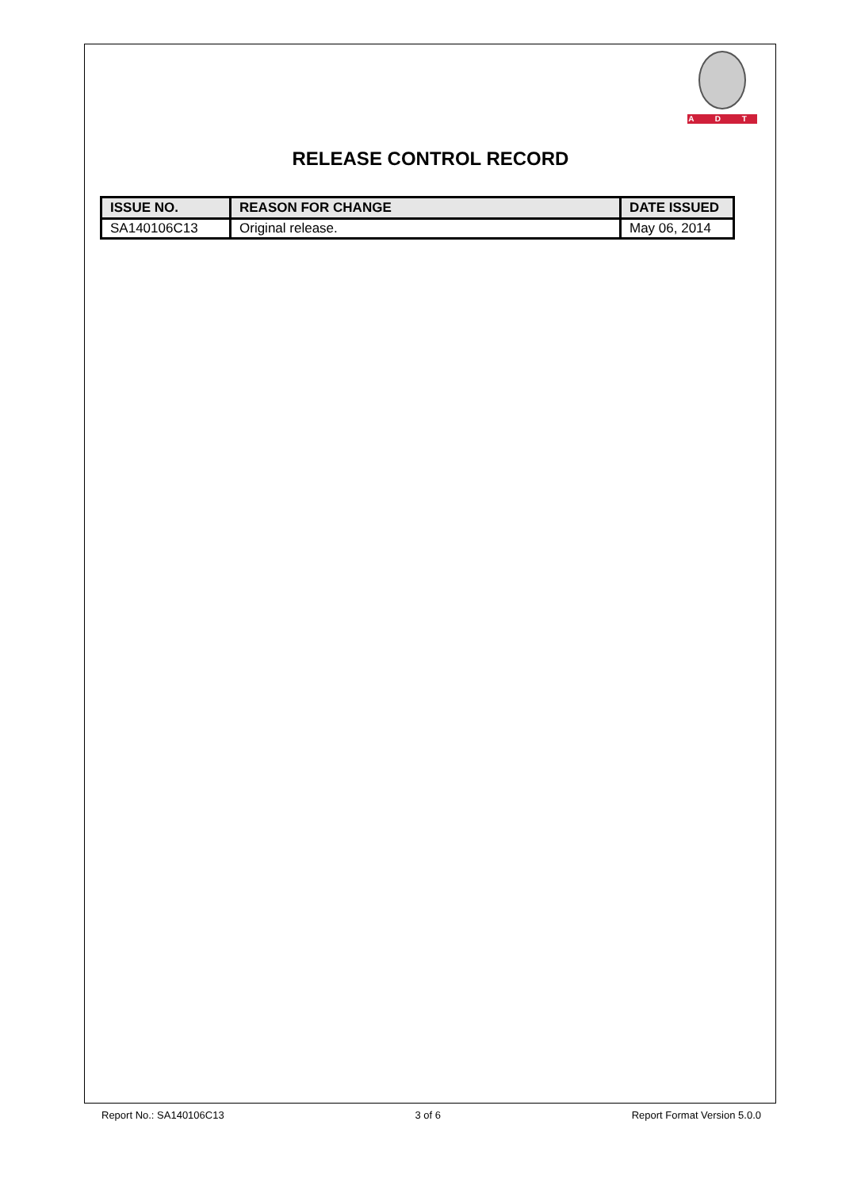A D T
RELEASE CONTROL RECORD
| ISSUE NO. | REASON FOR CHANGE | DATE ISSUED |
| --- | --- | --- |
| SA140106C13 | Original release. | May 06, 2014 |
Report No.: SA140106C13 3 of 6 Report Format Version 5.0.0